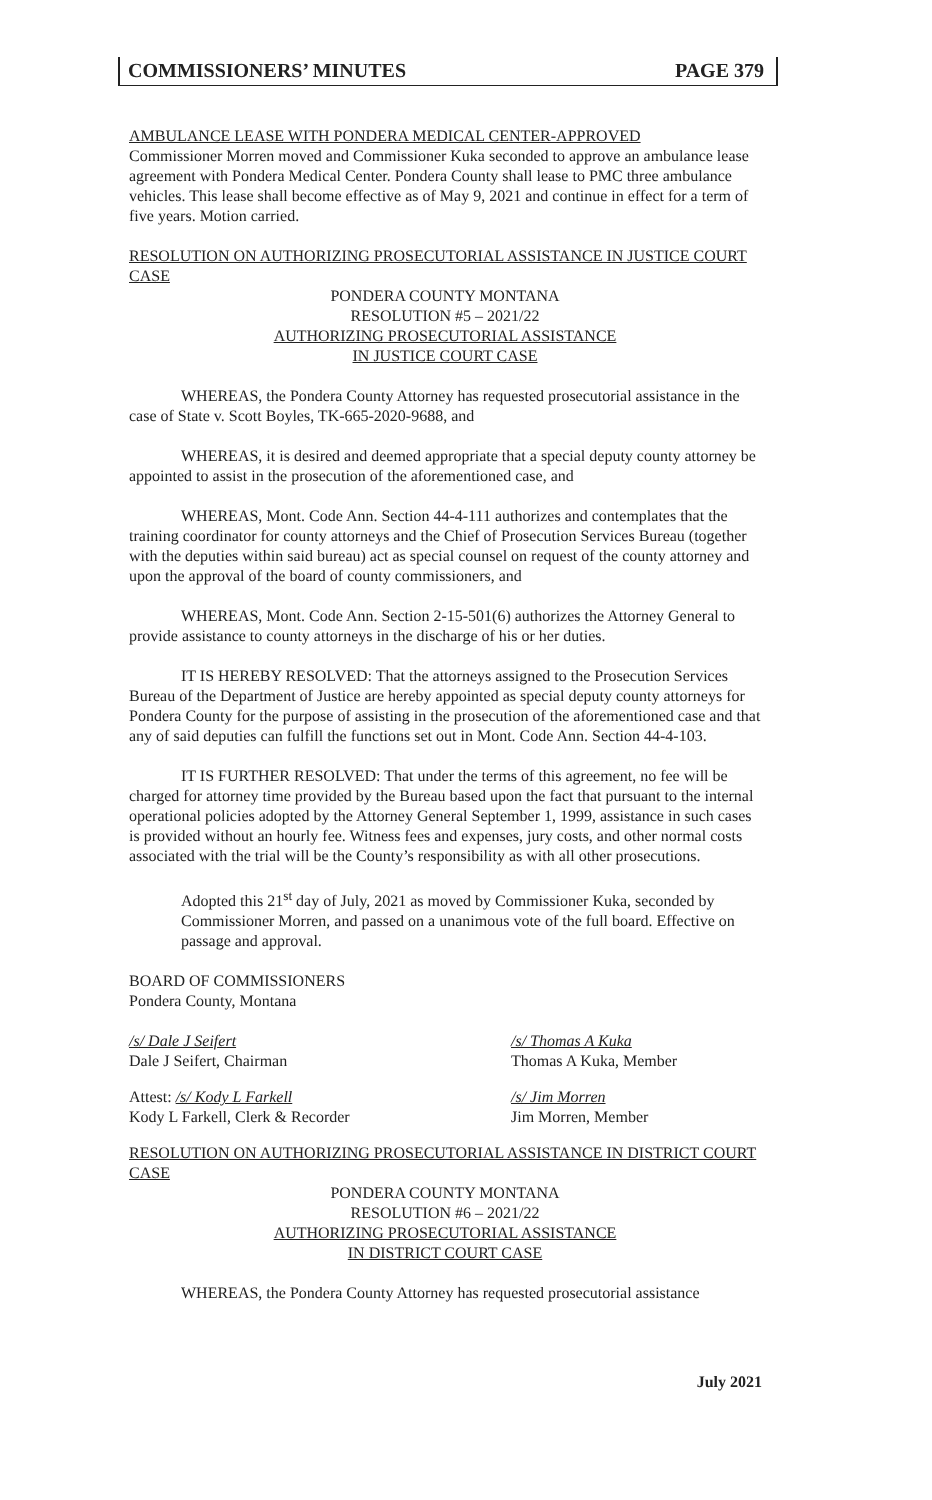COMMISSIONERS’ MINUTES PAGE 379
AMBULANCE LEASE WITH PONDERA MEDICAL CENTER-APPROVED
Commissioner Morren moved and Commissioner Kuka seconded to approve an ambulance lease agreement with Pondera Medical Center. Pondera County shall lease to PMC three ambulance vehicles. This lease shall become effective as of May 9, 2021 and continue in effect for a term of five years. Motion carried.
RESOLUTION ON AUTHORIZING PROSECUTORIAL ASSISTANCE IN JUSTICE COURT CASE
PONDERA COUNTY MONTANA
RESOLUTION #5 – 2021/22
AUTHORIZING PROSECUTORIAL ASSISTANCE
IN JUSTICE COURT CASE
WHEREAS, the Pondera County Attorney has requested prosecutorial assistance in the case of State v. Scott Boyles, TK-665-2020-9688, and
WHEREAS, it is desired and deemed appropriate that a special deputy county attorney be appointed to assist in the prosecution of the aforementioned case, and
WHEREAS, Mont. Code Ann. Section 44-4-111 authorizes and contemplates that the training coordinator for county attorneys and the Chief of Prosecution Services Bureau (together with the deputies within said bureau) act as special counsel on request of the county attorney and upon the approval of the board of county commissioners, and
WHEREAS, Mont. Code Ann. Section 2-15-501(6) authorizes the Attorney General to provide assistance to county attorneys in the discharge of his or her duties.
IT IS HEREBY RESOLVED: That the attorneys assigned to the Prosecution Services Bureau of the Department of Justice are hereby appointed as special deputy county attorneys for Pondera County for the purpose of assisting in the prosecution of the aforementioned case and that any of said deputies can fulfill the functions set out in Mont. Code Ann. Section 44-4-103.
IT IS FURTHER RESOLVED: That under the terms of this agreement, no fee will be charged for attorney time provided by the Bureau based upon the fact that pursuant to the internal operational policies adopted by the Attorney General September 1, 1999, assistance in such cases is provided without an hourly fee. Witness fees and expenses, jury costs, and other normal costs associated with the trial will be the County’s responsibility as with all other prosecutions.
Adopted this 21<sup>st</sup> day of July, 2021 as moved by Commissioner Kuka, seconded by Commissioner Morren, and passed on a unanimous vote of the full board. Effective on passage and approval.
BOARD OF COMMISSIONERS
Pondera County, Montana
/s/ Dale J Seifert
Dale J Seifert, Chairman
/s/ Thomas A Kuka
Thomas A Kuka, Member
Attest: /s/ Kody L Farkell
Kody L Farkell, Clerk & Recorder
/s/ Jim Morren
Jim Morren, Member
RESOLUTION ON AUTHORIZING PROSECUTORIAL ASSISTANCE IN DISTRICT COURT CASE
PONDERA COUNTY MONTANA
RESOLUTION #6 – 2021/22
AUTHORIZING PROSECUTORIAL ASSISTANCE
IN DISTRICT COURT CASE
WHEREAS, the Pondera County Attorney has requested prosecutorial assistance
July 2021